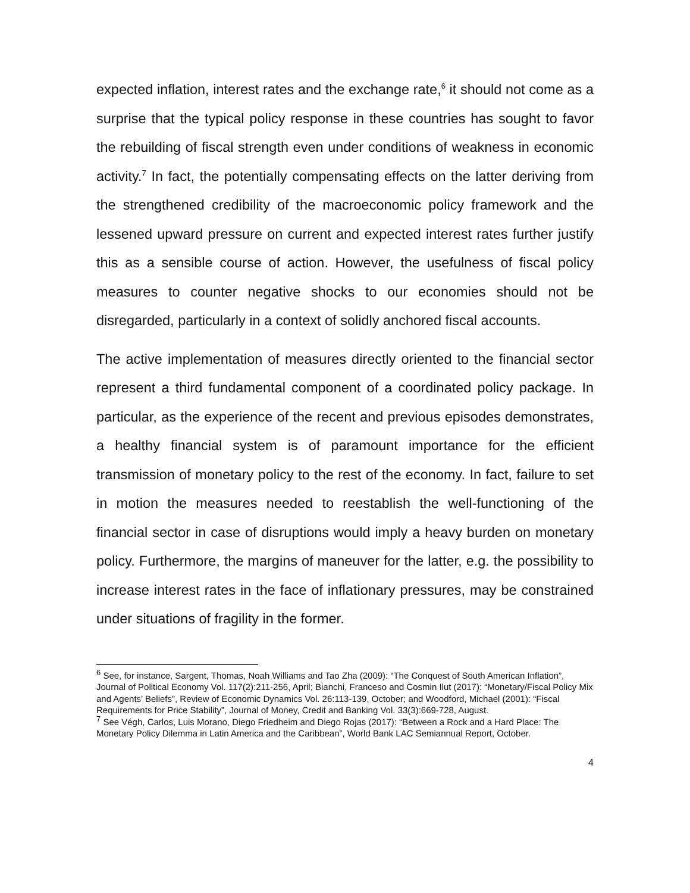expected inflation, interest rates and the exchange rate,<sup>6</sup> it should not come as a surprise that the typical policy response in these countries has sought to favor the rebuilding of fiscal strength even under conditions of weakness in economic activity.<sup>7</sup> In fact, the potentially compensating effects on the latter deriving from the strengthened credibility of the macroeconomic policy framework and the lessened upward pressure on current and expected interest rates further justify this as a sensible course of action. However, the usefulness of fiscal policy measures to counter negative shocks to our economies should not be disregarded, particularly in a context of solidly anchored fiscal accounts.
The active implementation of measures directly oriented to the financial sector represent a third fundamental component of a coordinated policy package. In particular, as the experience of the recent and previous episodes demonstrates, a healthy financial system is of paramount importance for the efficient transmission of monetary policy to the rest of the economy. In fact, failure to set in motion the measures needed to reestablish the well-functioning of the financial sector in case of disruptions would imply a heavy burden on monetary policy. Furthermore, the margins of maneuver for the latter, e.g. the possibility to increase interest rates in the face of inflationary pressures, may be constrained under situations of fragility in the former.
<sup>6</sup> See, for instance, Sargent, Thomas, Noah Williams and Tao Zha (2009): “The Conquest of South American Inflation”, Journal of Political Economy Vol. 117(2):211-256, April; Bianchi, Franceso and Cosmin Ilut (2017): “Monetary/Fiscal Policy Mix and Agents’ Beliefs”, Review of Economic Dynamics Vol. 26:113-139, October; and Woodford, Michael (2001): “Fiscal Requirements for Price Stability”, Journal of Money, Credit and Banking Vol. 33(3):669-728, August.
<sup>7</sup> See Végh, Carlos, Luis Morano, Diego Friedheim and Diego Rojas (2017): “Between a Rock and a Hard Place: The Monetary Policy Dilemma in Latin America and the Caribbean”, World Bank LAC Semiannual Report, October.
4